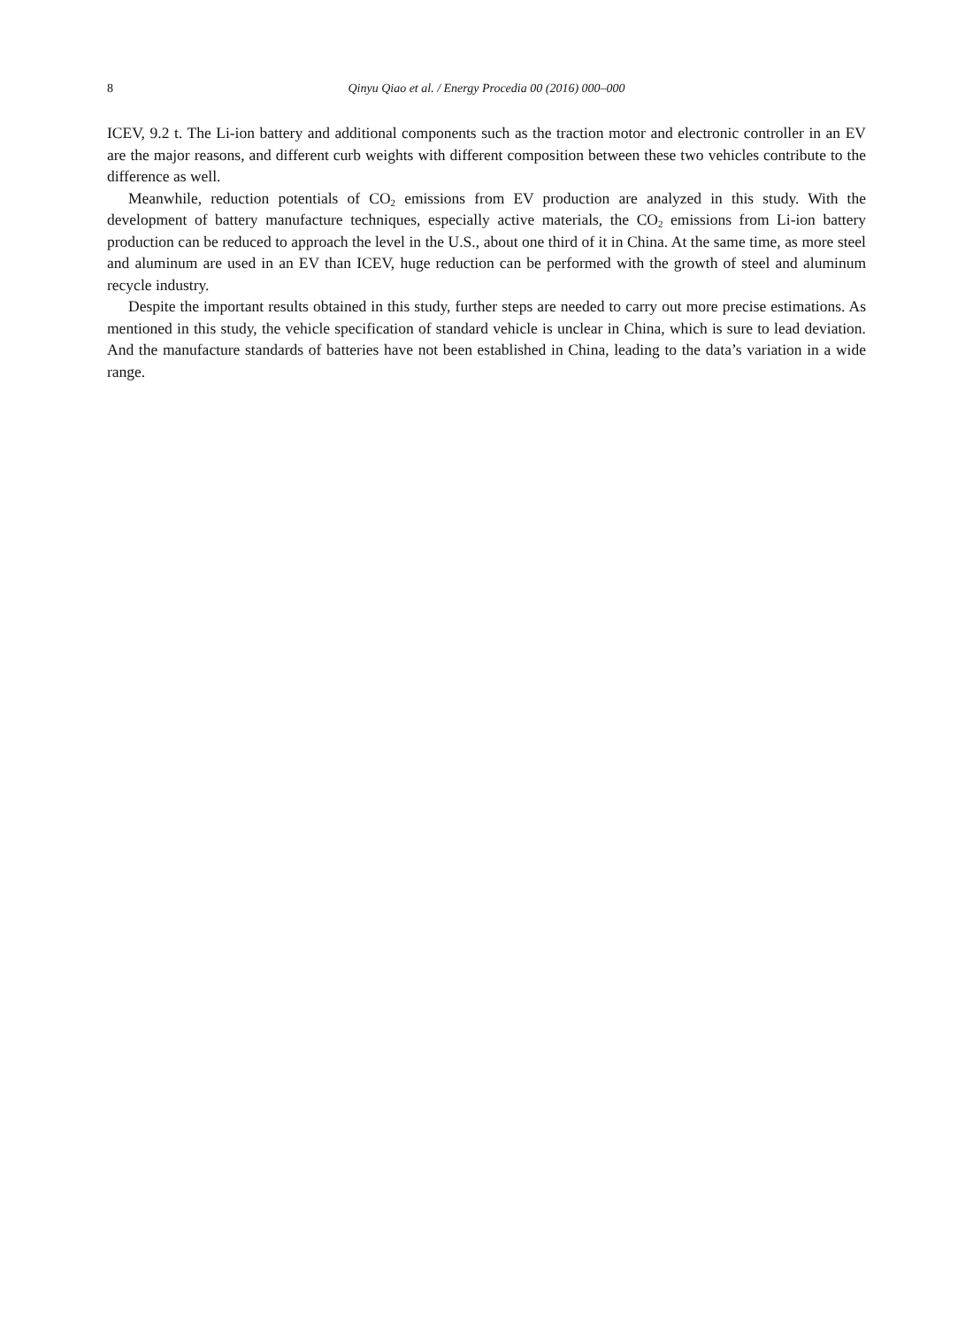8 Qinyu Qiao et al. / Energy Procedia 00 (2016) 000–000
ICEV, 9.2 t. The Li-ion battery and additional components such as the traction motor and electronic controller in an EV are the major reasons, and different curb weights with different composition between these two vehicles contribute to the difference as well.
Meanwhile, reduction potentials of CO<sub>2</sub> emissions from EV production are analyzed in this study. With the development of battery manufacture techniques, especially active materials, the CO<sub>2</sub> emissions from Li-ion battery production can be reduced to approach the level in the U.S., about one third of it in China. At the same time, as more steel and aluminum are used in an EV than ICEV, huge reduction can be performed with the growth of steel and aluminum recycle industry.
Despite the important results obtained in this study, further steps are needed to carry out more precise estimations. As mentioned in this study, the vehicle specification of standard vehicle is unclear in China, which is sure to lead deviation. And the manufacture standards of batteries have not been established in China, leading to the data’s variation in a wide range.